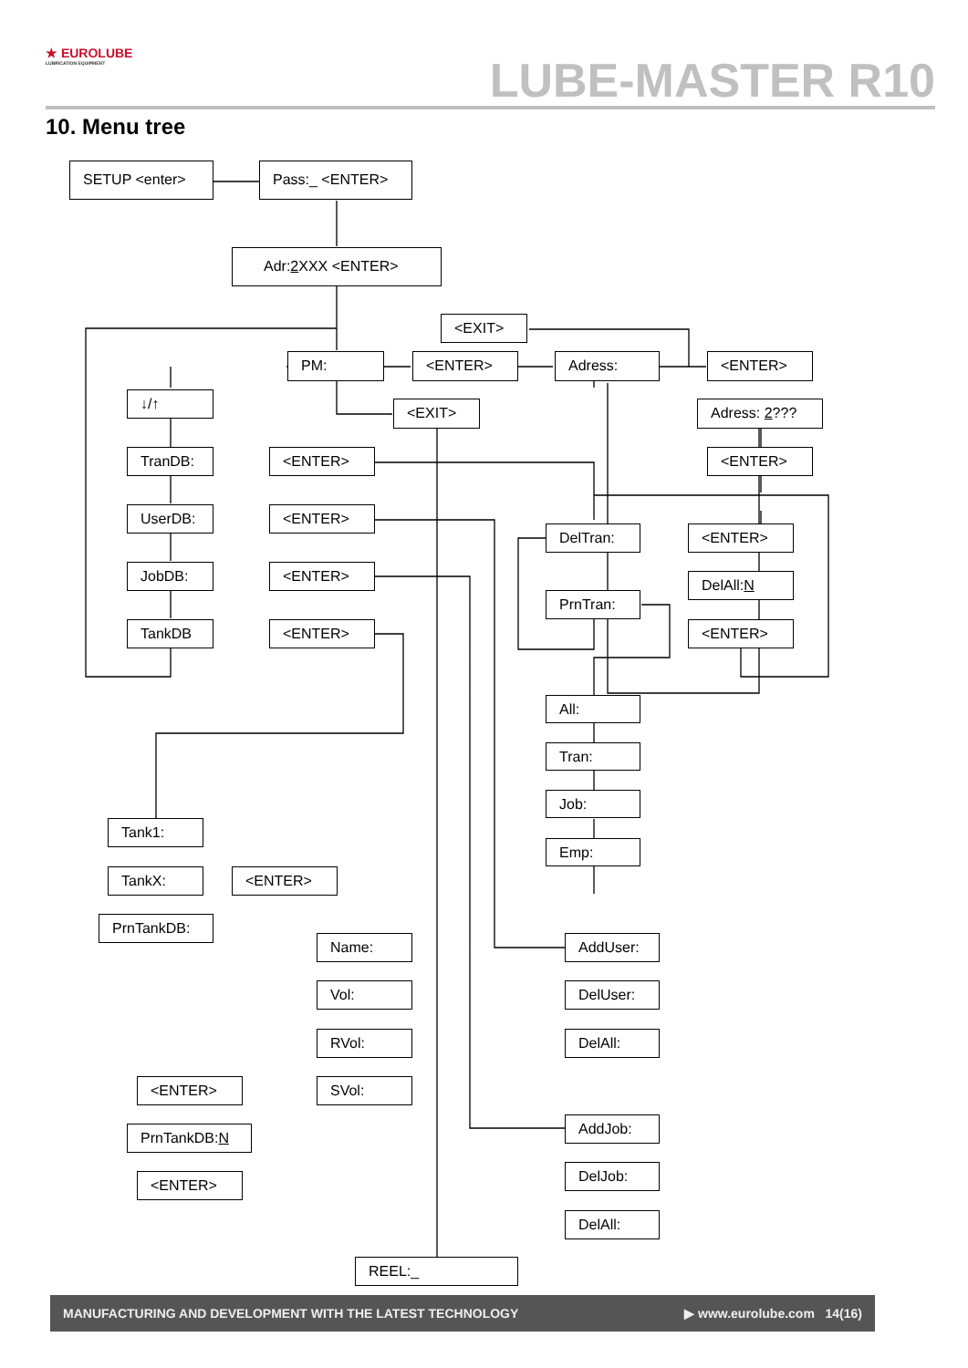★ EUROLUBE
LUBRICATION EQUIPMENT
LUBE-MASTER R10
10. Menu tree
SETUP <enter> Pass:_ <ENTER>
Adr:2 XXX <ENTER>
<EXIT>
PM: <ENTER> Adress: <ENTER>
↓/↑
<EXIT> Adress: 2???
TranDB: <ENTER> <ENTER>
UserDB: <ENTER>
DelTran: <ENTER>
JobDB: <ENTER>
DelAll:N
PrnTran:
TankDB <ENTER> <ENTER>
All:
Tran:
Job:
Tank1:
Emp:
TankX: <ENTER>
PrnTankDB:
Name: AddUser:
Vol: DelUser:
RVol: DelAll:
<ENTER> SVol:
PrnTankDB:N
AddJob:
<ENTER>
DelJob:
DelAll:
REEL:_
MANUFACTURING AND DEVELOPMENT WITH THE LATEST TECHNOLOGY ▶ www.eurolube.com 14(16)